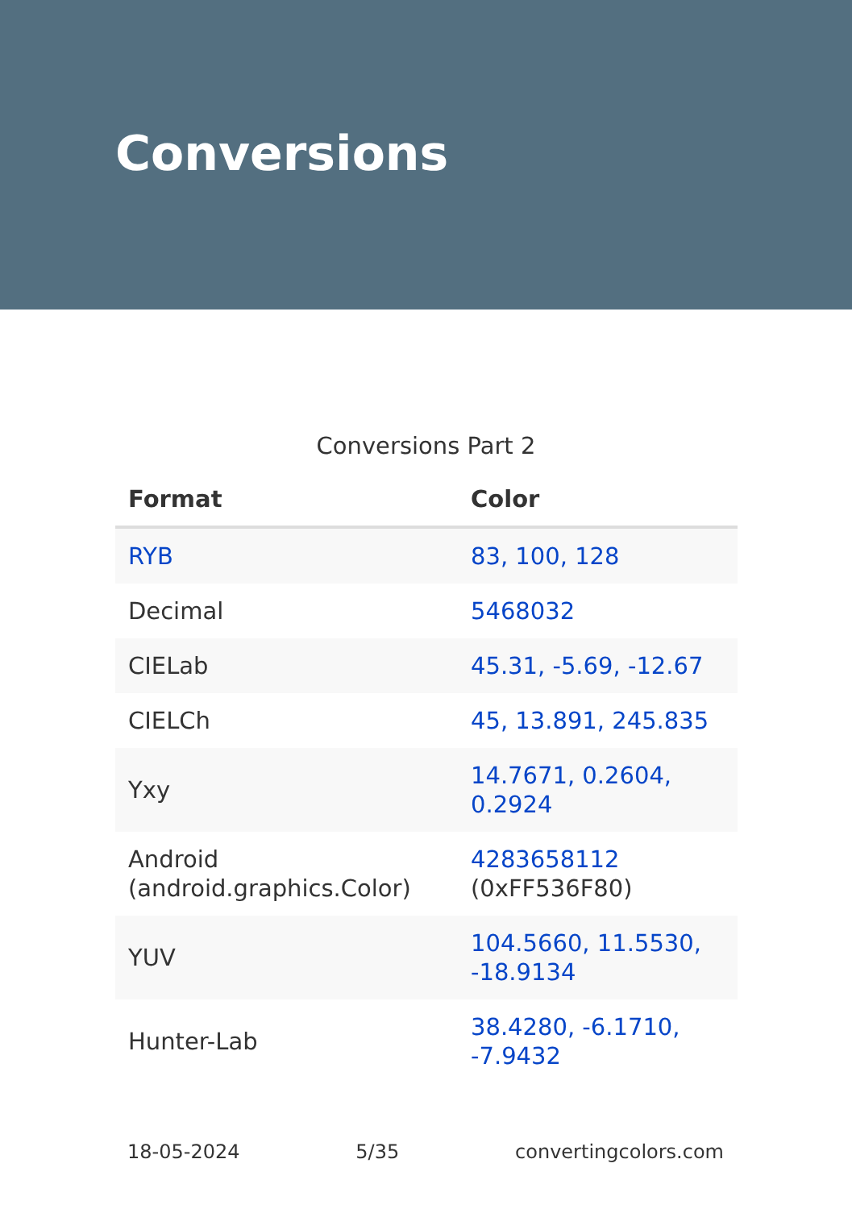Conversions
Conversions Part 2
| Format | Color |
| --- | --- |
| RYB | 83, 100, 128 |
| Decimal | 5468032 |
| CIELab | 45.31, -5.69, -12.67 |
| CIELCh | 45, 13.891, 245.835 |
| Yxy | 14.7671, 0.2604, 0.2924 |
| Android (android.graphics.Color) | 4283658112 (0xFF536F80) |
| YUV | 104.5660, 11.5530, -18.9134 |
| Hunter-Lab | 38.4280, -6.1710, -7.9432 |
18-05-2024 5/35 convertingcolors.com